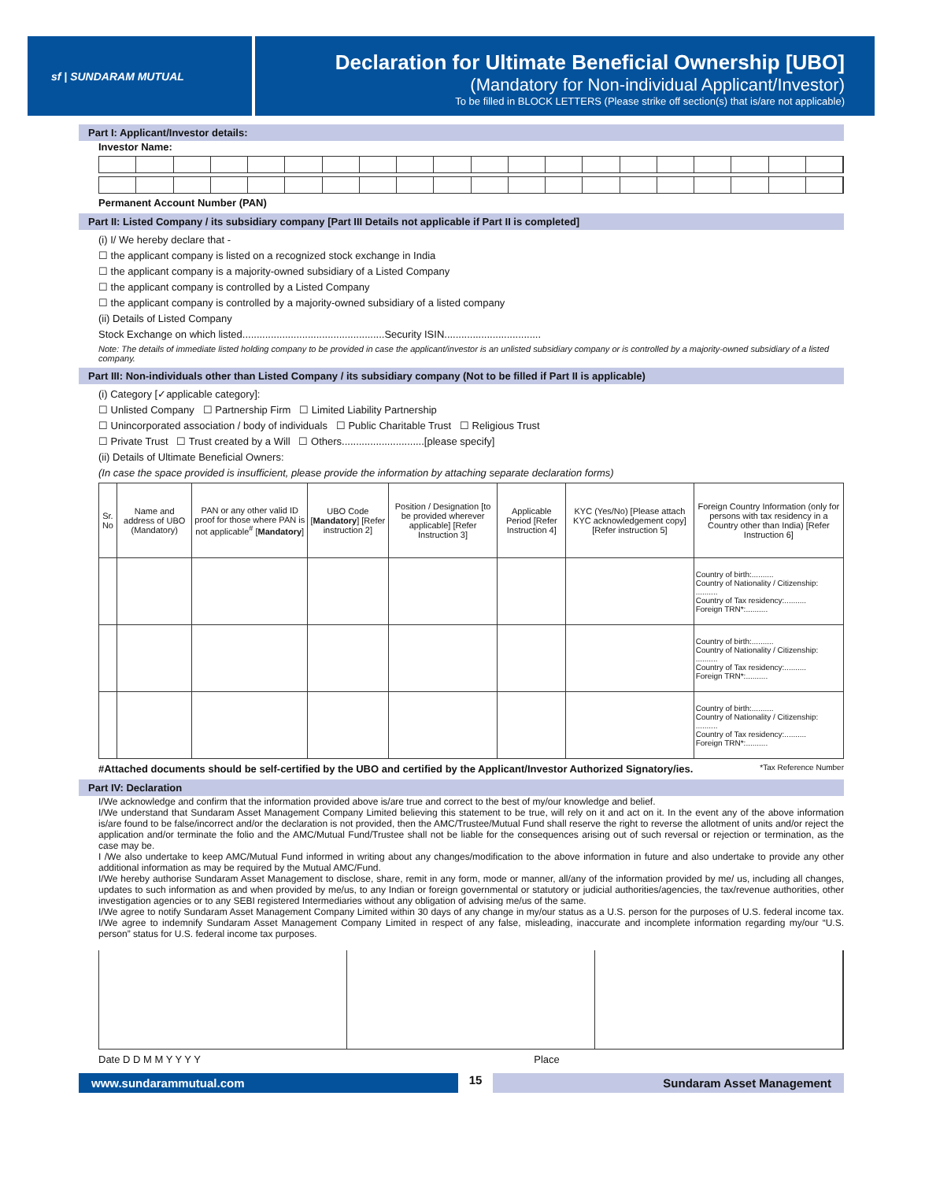sf | SUNDARAM MUTUAL
Declaration for Ultimate Beneficial Ownership [UBO]
(Mandatory for Non-individual Applicant/Investor)
To be filled in BLOCK LETTERS (Please strike off section(s) that is/are not applicable)
Part I: Applicant/Investor details:
Investor Name:
Permanent Account Number (PAN)
Part II: Listed Company / its subsidiary company [Part III Details not applicable if Part II is completed]
(i) I/ We hereby declare that -
☐ the applicant company is listed on a recognized stock exchange in India
☐ the applicant company is a majority-owned subsidiary of a Listed Company
☐ the applicant company is controlled by a Listed Company
☐ the applicant company is controlled by a majority-owned subsidiary of a listed company
(ii) Details of Listed Company
Stock Exchange on which listed..................................................Security ISIN..................................
Note: The details of immediate listed holding company to be provided in case the applicant/investor is an unlisted subsidiary company or is controlled by a majority-owned subsidiary of a listed company.
Part III: Non-individuals other than Listed Company / its subsidiary company (Not to be filled if Part II is applicable)
(i) Category [✓applicable category]:
☐ Unlisted Company ☐ Partnership Firm ☐ Limited Liability Partnership
☐ Unincorporated association / body of individuals ☐ Public Charitable Trust ☐ Religious Trust
☐ Private Trust ☐ Trust created by a Will ☐ Others.............................[please specify]
(ii) Details of Ultimate Beneficial Owners:
(In case the space provided is insufficient, please provide the information by attaching separate declaration forms)
| Sr. No | Name and address of UBO (Mandatory) | PAN or any other valid ID proof for those where PAN is not applicable<sup>#</sup> [ Mandatory ] | UBO Code [ Mandatory ] [Refer instruction 2] | Position / Designation [to be provided wherever applicable] [Refer Instruction 3] | Applicable Period [Refer Instruction 4] | KYC (Yes/No) [Please attach KYC acknowledgement copy] [Refer instruction 5] | Foreign Country Information (only for persons with tax residency in a Country other than India) [Refer Instruction 6] |
| --- | --- | --- | --- | --- | --- | --- | --- |
| | | | | | | | Country of birth:.......... Country of Nationality / Citizenship: .......... Country of Tax residency:.......... Foreign TRN*:.......... |
| | | | | | | | Country of birth:.......... Country of Nationality / Citizenship: .......... Country of Tax residency:.......... Foreign TRN*:.......... |
| | | | | | | | Country of birth:.......... Country of Nationality / Citizenship: .......... Country of Tax residency:.......... Foreign TRN*:.......... |
#Attached documents should be self-certified by the UBO and certified by the Applicant/Investor Authorized Signatory/ies. *Tax Reference Number
Part IV: Declaration
I/We acknowledge and confirm that the information provided above is/are true and correct to the best of my/our knowledge and belief.
I/We understand that Sundaram Asset Management Company Limited believing this statement to be true, will rely on it and act on it. In the event any of the above information is/are found to be false/incorrect and/or the declaration is not provided, then the AMC/Trustee/Mutual Fund shall reserve the right to reverse the allotment of units and/or reject the application and/or terminate the folio and the AMC/Mutual Fund/Trustee shall not be liable for the consequences arising out of such reversal or rejection or termination, as the case may be.
I /We also undertake to keep AMC/Mutual Fund informed in writing about any changes/modification to the above information in future and also undertake to provide any other additional information as may be required by the Mutual AMC/Fund.
I/We hereby authorise Sundaram Asset Management to disclose, share, remit in any form, mode or manner, all/any of the information provided by me/ us, including all changes, updates to such information as and when provided by me/us, to any Indian or foreign governmental or statutory or judicial authorities/agencies, the tax/revenue authorities, other investigation agencies or to any SEBI registered Intermediaries without any obligation of advising me/us of the same.
I/We agree to notify Sundaram Asset Management Company Limited within 30 days of any change in my/our status as a U.S. person for the purposes of U.S. federal income tax. I/We agree to indemnify Sundaram Asset Management Company Limited in respect of any false, misleading, inaccurate and incomplete information regarding my/our “U.S. person” status for U.S. federal income tax purposes.
Date D D M M Y Y Y Y Place
www.sundarammutual.com
15
Sundaram Asset Management